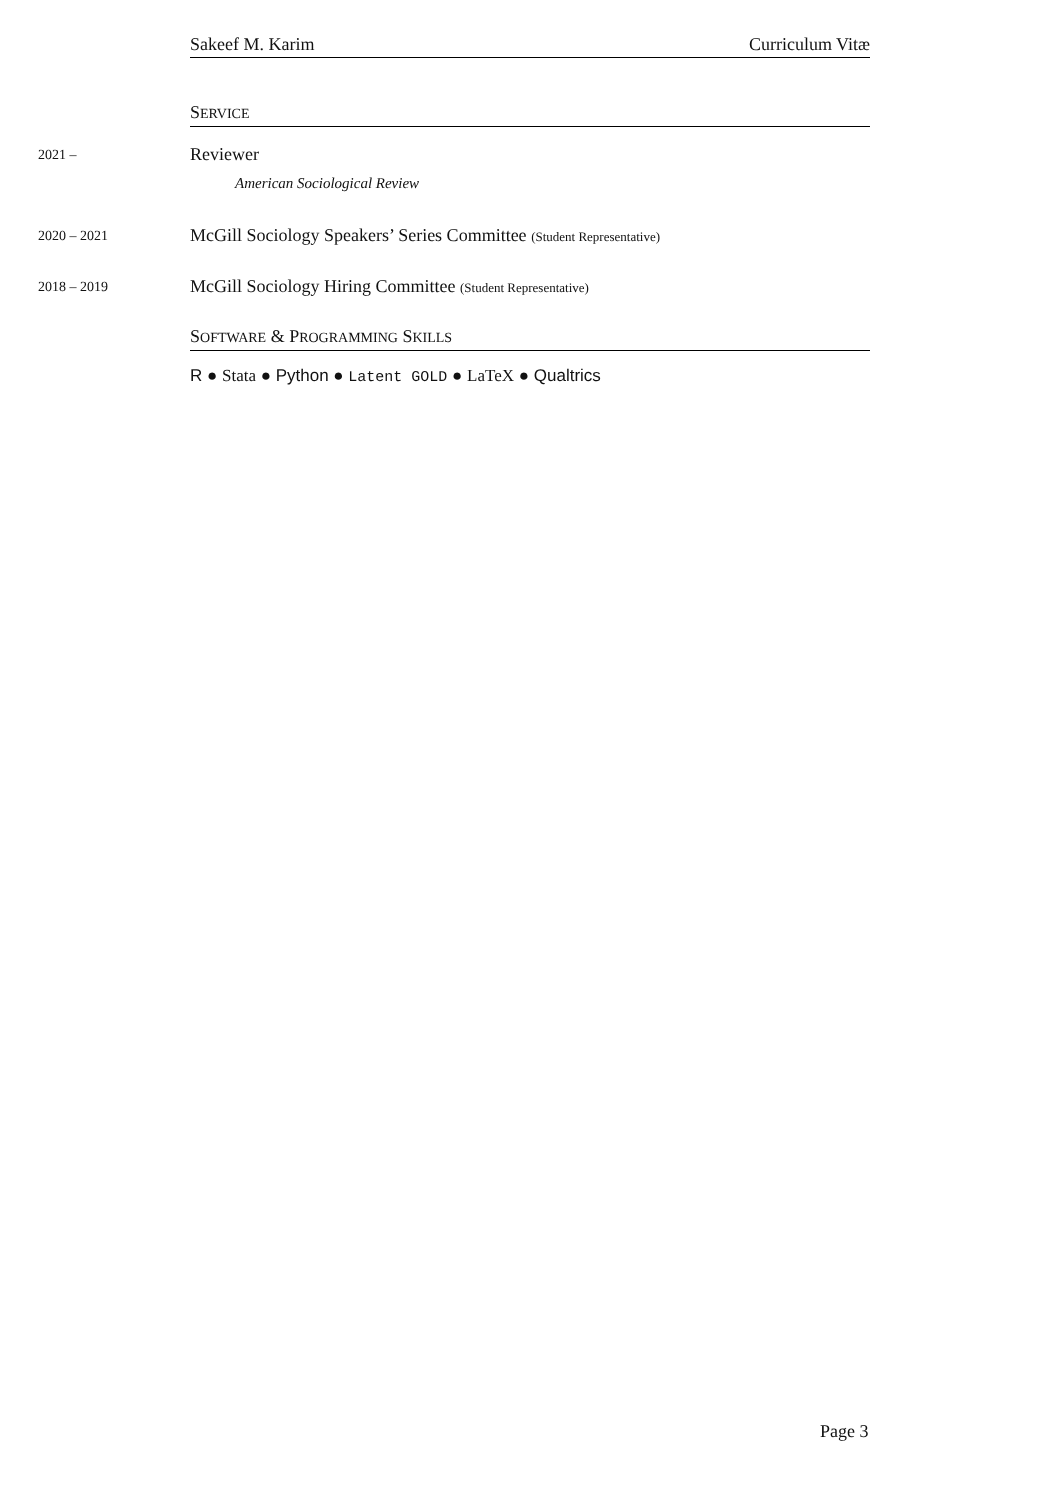Sakeef M. Karim Curriculum Vitæ
SERVICE
2021 –
Reviewer
American Sociological Review
2020 – 2021
McGill Sociology Speakers’ Series Committee (Student Representative)
2018 – 2019
McGill Sociology Hiring Committee (Student Representative)
SOFTWARE & PROGRAMMING SKILLS
R ● Stata ● Python ● Latent GOLD ● LaTeX ● Qualtrics
Page 3